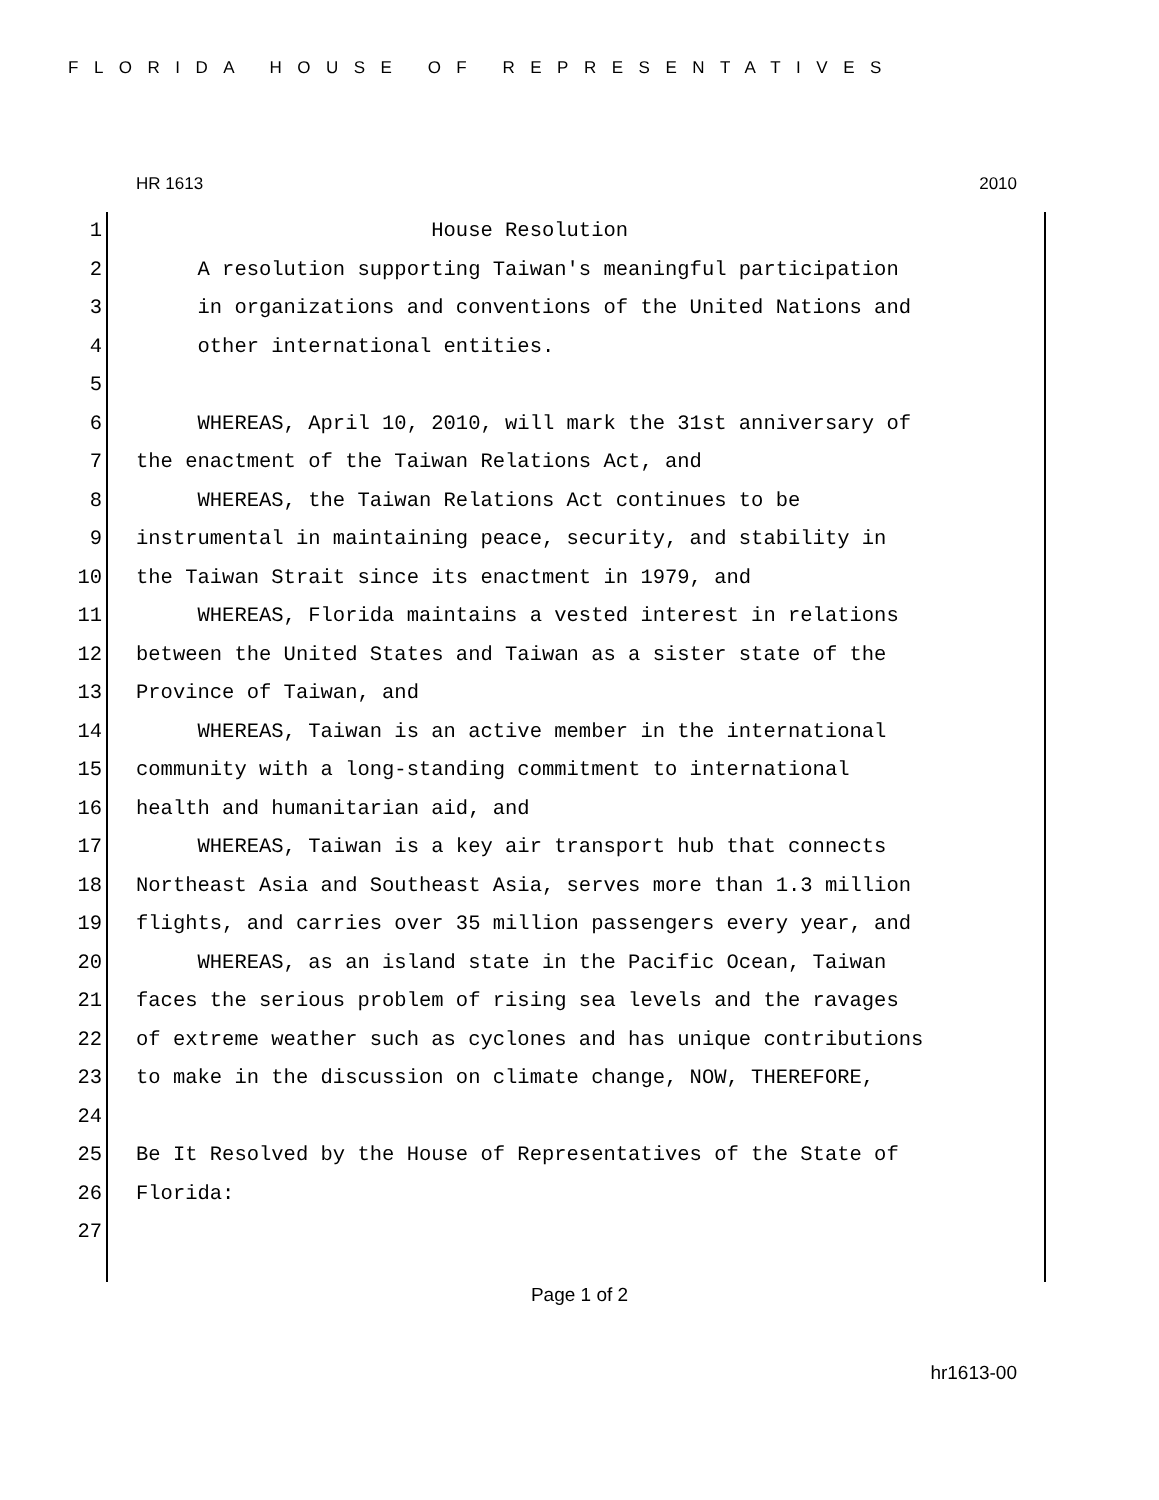FLORIDA HOUSE OF REPRESENTATIVES
HR 1613 2010
1 House Resolution
2 A resolution supporting Taiwan's meaningful participation
3 in organizations and conventions of the United Nations and
4 other international entities.
5
6 WHEREAS, April 10, 2010, will mark the 31st anniversary of
7 the enactment of the Taiwan Relations Act, and
8 WHEREAS, the Taiwan Relations Act continues to be
9 instrumental in maintaining peace, security, and stability in
10 the Taiwan Strait since its enactment in 1979, and
11 WHEREAS, Florida maintains a vested interest in relations
12 between the United States and Taiwan as a sister state of the
13 Province of Taiwan, and
14 WHEREAS, Taiwan is an active member in the international
15 community with a long-standing commitment to international
16 health and humanitarian aid, and
17 WHEREAS, Taiwan is a key air transport hub that connects
18 Northeast Asia and Southeast Asia, serves more than 1.3 million
19 flights, and carries over 35 million passengers every year, and
20 WHEREAS, as an island state in the Pacific Ocean, Taiwan
21 faces the serious problem of rising sea levels and the ravages
22 of extreme weather such as cyclones and has unique contributions
23 to make in the discussion on climate change, NOW, THEREFORE,
24
25 Be It Resolved by the House of Representatives of the State of
26 Florida:
27
Page 1 of 2
hr1613-00